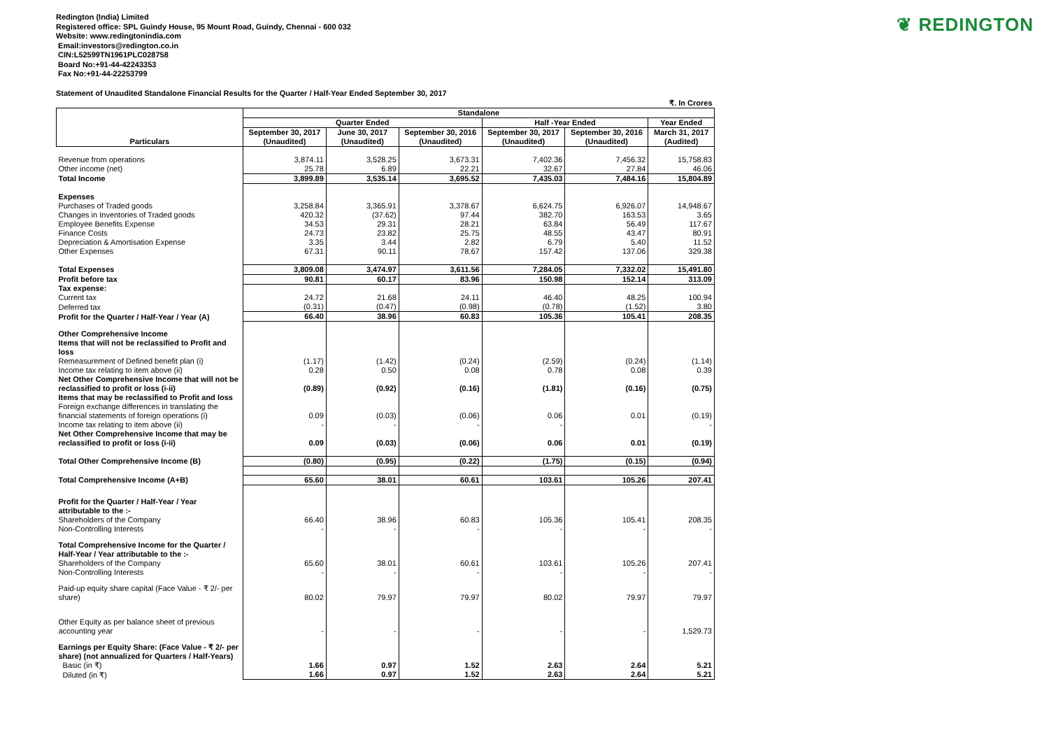❦ REDINGTON
Redington (India) Limited
Registered office: SPL Guindy House, 95 Mount Road, Guindy, Chennai - 600 032
Website: www.redingtonindia.com
Email:investors@redington.co.in
CIN:L52599TN1961PLC028758
Board No:+91-44-42243353
Fax No:+91-44-22253799
Statement of Unaudited Standalone Financial Results for the Quarter / Half-Year Ended September 30, 2017
| | ₹. In Crores | | | | | |
| Particulars | Standalone | | | | | |
| | Quarter Ended | | | Half -Year Ended | | Year Ended |
| | September 30, 2017 (Unaudited) | June 30, 2017 (Unaudited) | September 30, 2016 (Unaudited) | September 30, 2017 (Unaudited) | September 30, 2016 (Unaudited) | March 31, 2017 (Audited) |
| Revenue from operations | 3,874.11 | 3,528.25 | 3,673.31 | 7,402.36 | 7,456.32 | 15,758.83 |
| Other income (net) | 25.78 | 6.89 | 22.21 | 32.67 | 27.84 | 46.06 |
| Total Income | 3,899.89 | 3,535.14 | 3,695.52 | 7,435.03 | 7,484.16 | 15,804.89 |
| Expenses | | | | | | |
| Purchases of Traded goods | 3,258.84 | 3,365.91 | 3,378.67 | 6,624.75 | 6,926.07 | 14,948.67 |
| Changes in Inventories of Traded goods | 420.32 | (37.62) | 97.44 | 382.70 | 163.53 | 3.65 |
| Employee Benefits Expense | 34.53 | 29.31 | 28.21 | 63.84 | 56.49 | 117.67 |
| Finance Costs | 24.73 | 23.82 | 25.75 | 48.55 | 43.47 | 80.91 |
| Depreciation & Amortisation Expense | 3.35 | 3.44 | 2.82 | 6.79 | 5.40 | 11.52 |
| Other Expenses | 67.31 | 90.11 | 78.67 | 157.42 | 137.06 | 329.38 |
| Total Expenses | 3,809.08 | 3,474.97 | 3,611.56 | 7,284.05 | 7,332.02 | 15,491.80 |
| Profit before tax | 90.81 | 60.17 | 83.96 | 150.98 | 152.14 | 313.09 |
| Tax expense: | | | | | | |
| Current tax | 24.72 | 21.68 | 24.11 | 46.40 | 48.25 | 100.94 |
| Deferred tax | (0.31) | (0.47) | (0.98) | (0.78) | (1.52) | 3.80 |
| Profit for the Quarter / Half-Year / Year (A) | 66.40 | 38.96 | 60.83 | 105.36 | 105.41 | 208.35 |
| Other Comprehensive Income | | | | | | |
| Items that will not be reclassified to Profit and loss | | | | | | |
| Remeasurement of Defined benefit plan (i) | (1.17) | (1.42) | (0.24) | (2.59) | (0.24) | (1.14) |
| Income tax relating to item above (ii) | 0.28 | 0.50 | 0.08 | 0.78 | 0.08 | 0.39 |
| Net Other Comprehensive Income that will not be reclassified to profit or loss (i-ii) | (0.89) | (0.92) | (0.16) | (1.81) | (0.16) | (0.75) |
| Items that may be reclassified to Profit and loss | | | | | | |
| Foreign exchange differences in translating the financial statements of foreign operations (i) | 0.09 | (0.03) | (0.06) | 0.06 | 0.01 | (0.19) |
| Income tax relating to item above (ii) | - | - | - | - | | - |
| Net Other Comprehensive Income that may be reclassified to profit or loss (i-ii) | 0.09 | (0.03) | (0.06) | 0.06 | 0.01 | (0.19) |
| Total Other Comprehensive Income (B) | (0.80) | (0.95) | (0.22) | (1.75) | (0.15) | (0.94) |
| Total Comprehensive Income (A+B) | 65.60 | 38.01 | 60.61 | 103.61 | 105.26 | 207.41 |
| Profit for the Quarter / Half-Year / Year attributable to the :- | | | | | | |
| Shareholders of the Company | 66.40 | 38.96 | 60.83 | 105.36 | 105.41 | 208.35 |
| Non-Controlling Interests | - | - | - | - | - | - |
| Total Comprehensive Income for the Quarter / Half-Year / Year attributable to the :- | | | | | | |
| Shareholders of the Company | 65.60 | 38.01 | 60.61 | 103.61 | 105.26 | 207.41 |
| Non-Controlling Interests | - | - | - | - | - | - |
| Paid-up equity share capital (Face Value - ₹ 2/- per share) | 80.02 | 79.97 | 79.97 | 80.02 | 79.97 | 79.97 |
| Other Equity as per balance sheet of previous accounting year | - | - | - | - | - | 1,529.73 |
| Earnings per Equity Share: (Face Value - ₹ 2/- per share) (not annualized for Quarters / Half-Years) | | | | | | |
| Basic (in ₹) | 1.66 | 0.97 | 1.52 | 2.63 | 2.64 | 5.21 |
| Diluted (in ₹) | 1.66 | 0.97 | 1.52 | 2.63 | 2.64 | 5.21 |